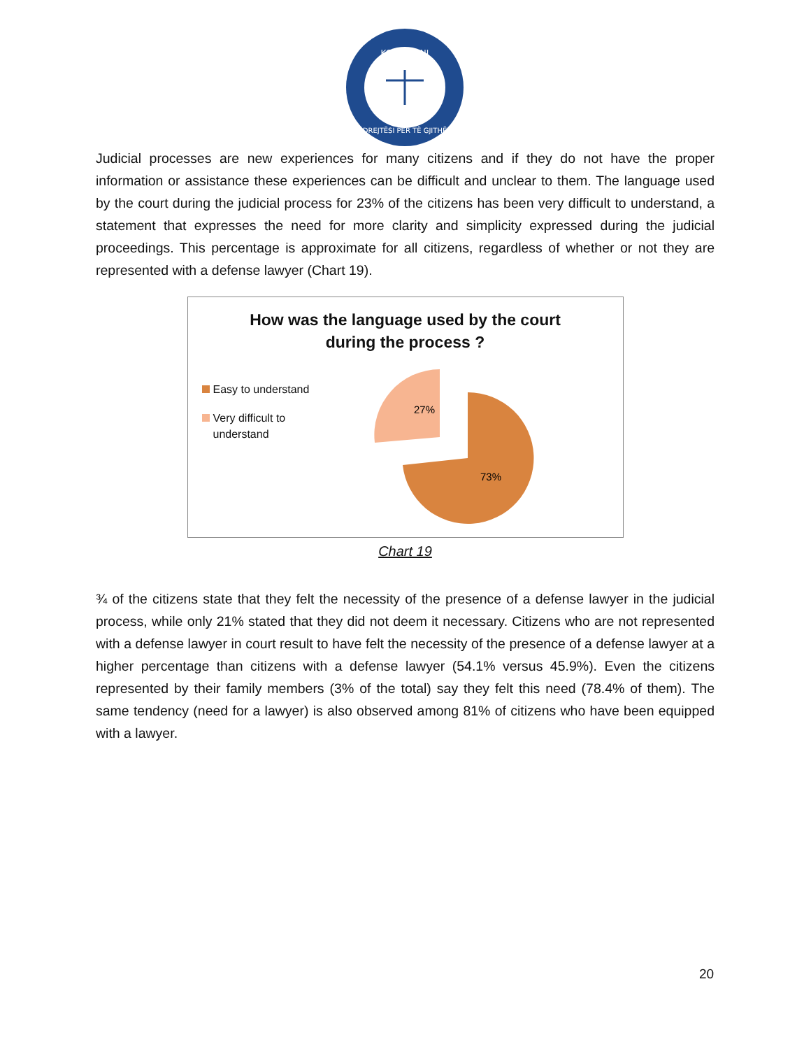KOALICIONI
DREJTËSI PËR TË GJITHË
Judicial processes are new experiences for many citizens and if they do not have the proper information or assistance these experiences can be difficult and unclear to them. The language used by the court during the judicial process for 23% of the citizens has been very difficult to understand, a statement that expresses the need for more clarity and simplicity expressed during the judicial proceedings. This percentage is approximate for all citizens, regardless of whether or not they are represented with a defense lawyer (Chart 19).
How was the language used by the court
during the process ?
Easy to understand
Very difficult to understand
27%
73%
Chart 19
¾ of the citizens state that they felt the necessity of the presence of a defense lawyer in the judicial process, while only 21% stated that they did not deem it necessary. Citizens who are not represented with a defense lawyer in court result to have felt the necessity of the presence of a defense lawyer at a higher percentage than citizens with a defense lawyer (54.1% versus 45.9%). Even the citizens represented by their family members (3% of the total) say they felt this need (78.4% of them). The same tendency (need for a lawyer) is also observed among 81% of citizens who have been equipped with a lawyer.
20